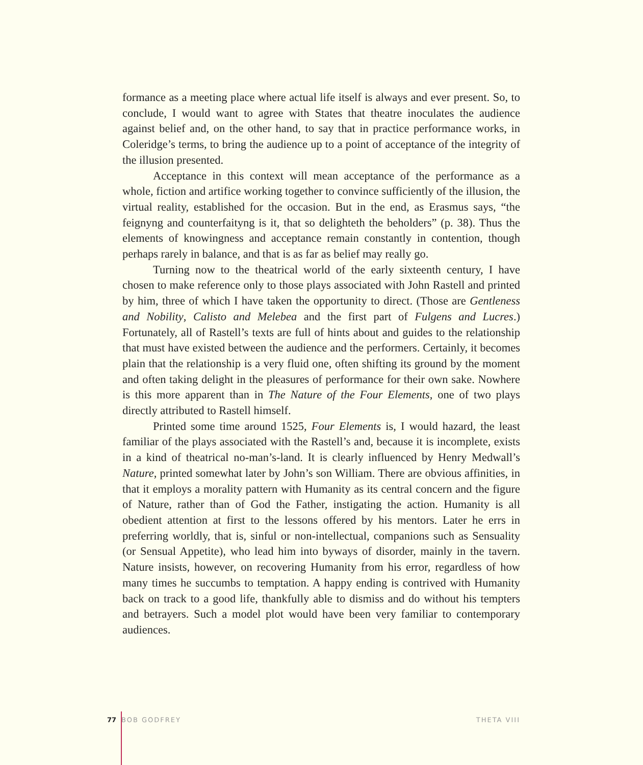formance as a meeting place where actual life itself is always and ever present. So, to conclude, I would want to agree with States that theatre inoculates the audience against belief and, on the other hand, to say that in practice performance works, in Coleridge’s terms, to bring the audience up to a point of acceptance of the integrity of the illusion presented.
Acceptance in this context will mean acceptance of the performance as a whole, fiction and artifice working together to convince sufficiently of the illusion, the virtual reality, established for the occasion. But in the end, as Erasmus says, “the feignyng and counterfaityng is it, that so delighteth the beholders” (p. 38). Thus the elements of knowingness and acceptance remain constantly in contention, though perhaps rarely in balance, and that is as far as belief may really go.
Turning now to the theatrical world of the early sixteenth century, I have chosen to make reference only to those plays associated with John Rastell and printed by him, three of which I have taken the opportunity to direct. (Those are Gentleness and Nobility, Calisto and Melebea and the first part of Fulgens and Lucres.) Fortunately, all of Rastell’s texts are full of hints about and guides to the relationship that must have existed between the audience and the performers. Certainly, it becomes plain that the relationship is a very fluid one, often shifting its ground by the moment and often taking delight in the pleasures of performance for their own sake. Nowhere is this more apparent than in The Nature of the Four Elements, one of two plays directly attributed to Rastell himself.
Printed some time around 1525, Four Elements is, I would hazard, the least familiar of the plays associated with the Rastell’s and, because it is incomplete, exists in a kind of theatrical no-man’s-land. It is clearly influenced by Henry Medwall’s Nature, printed somewhat later by John’s son William. There are obvious affinities, in that it employs a morality pattern with Humanity as its central concern and the figure of Nature, rather than of God the Father, instigating the action. Humanity is all obedient attention at first to the lessons offered by his mentors. Later he errs in preferring worldly, that is, sinful or non-intellectual, companions such as Sensuality (or Sensual Appetite), who lead him into byways of disorder, mainly in the tavern. Nature insists, however, on recovering Humanity from his error, regardless of how many times he succumbs to temptation. A happy ending is contrived with Humanity back on track to a good life, thankfully able to dismiss and do without his tempters and betrayers. Such a model plot would have been very familiar to contemporary audiences.
77 BOB GODFREY THETA VIII